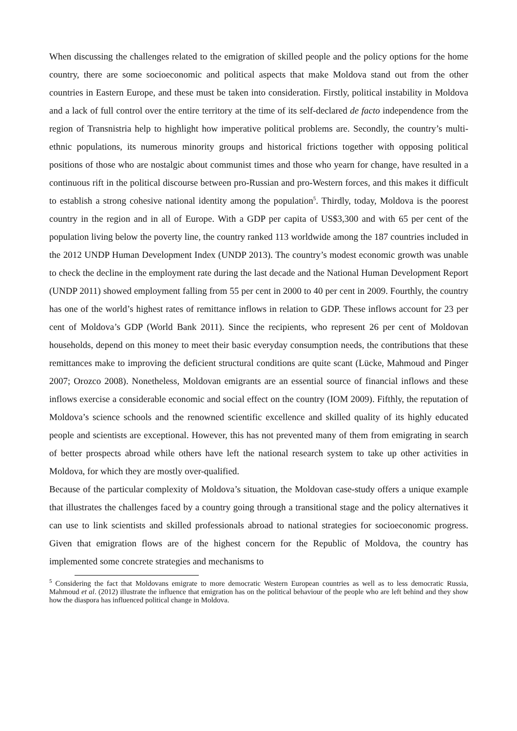When discussing the challenges related to the emigration of skilled people and the policy options for the home country, there are some socioeconomic and political aspects that make Moldova stand out from the other countries in Eastern Europe, and these must be taken into consideration. Firstly, political instability in Moldova and a lack of full control over the entire territory at the time of its self-declared de facto independence from the region of Transnistria help to highlight how imperative political problems are. Secondly, the country’s multi-ethnic populations, its numerous minority groups and historical frictions together with opposing political positions of those who are nostalgic about communist times and those who yearn for change, have resulted in a continuous rift in the political discourse between pro-Russian and pro-Western forces, and this makes it difficult to establish a strong cohesive national identity among the population<sup>5</sup>. Thirdly, today, Moldova is the poorest country in the region and in all of Europe. With a GDP per capita of US$3,300 and with 65 per cent of the population living below the poverty line, the country ranked 113 worldwide among the 187 countries included in the 2012 UNDP Human Development Index (UNDP 2013). The country’s modest economic growth was unable to check the decline in the employment rate during the last decade and the National Human Development Report (UNDP 2011) showed employment falling from 55 per cent in 2000 to 40 per cent in 2009. Fourthly, the country has one of the world’s highest rates of remittance inflows in relation to GDP. These inflows account for 23 per cent of Moldova’s GDP (World Bank 2011). Since the recipients, who represent 26 per cent of Moldovan households, depend on this money to meet their basic everyday consumption needs, the contributions that these remittances make to improving the deficient structural conditions are quite scant (Lücke, Mahmoud and Pinger 2007; Orozco 2008). Nonetheless, Moldovan emigrants are an essential source of financial inflows and these inflows exercise a considerable economic and social effect on the country (IOM 2009). Fifthly, the reputation of Moldova’s science schools and the renowned scientific excellence and skilled quality of its highly educated people and scientists are exceptional. However, this has not prevented many of them from emigrating in search of better prospects abroad while others have left the national research system to take up other activities in Moldova, for which they are mostly over-qualified.
Because of the particular complexity of Moldova’s situation, the Moldovan case-study offers a unique example that illustrates the challenges faced by a country going through a transitional stage and the policy alternatives it can use to link scientists and skilled professionals abroad to national strategies for socioeconomic progress. Given that emigration flows are of the highest concern for the Republic of Moldova, the country has implemented some concrete strategies and mechanisms to
<sup>5</sup> Considering the fact that Moldovans emigrate to more democratic Western European countries as well as to less democratic Russia, Mahmoud et al. (2012) illustrate the influence that emigration has on the political behaviour of the people who are left behind and they show how the diaspora has influenced political change in Moldova.